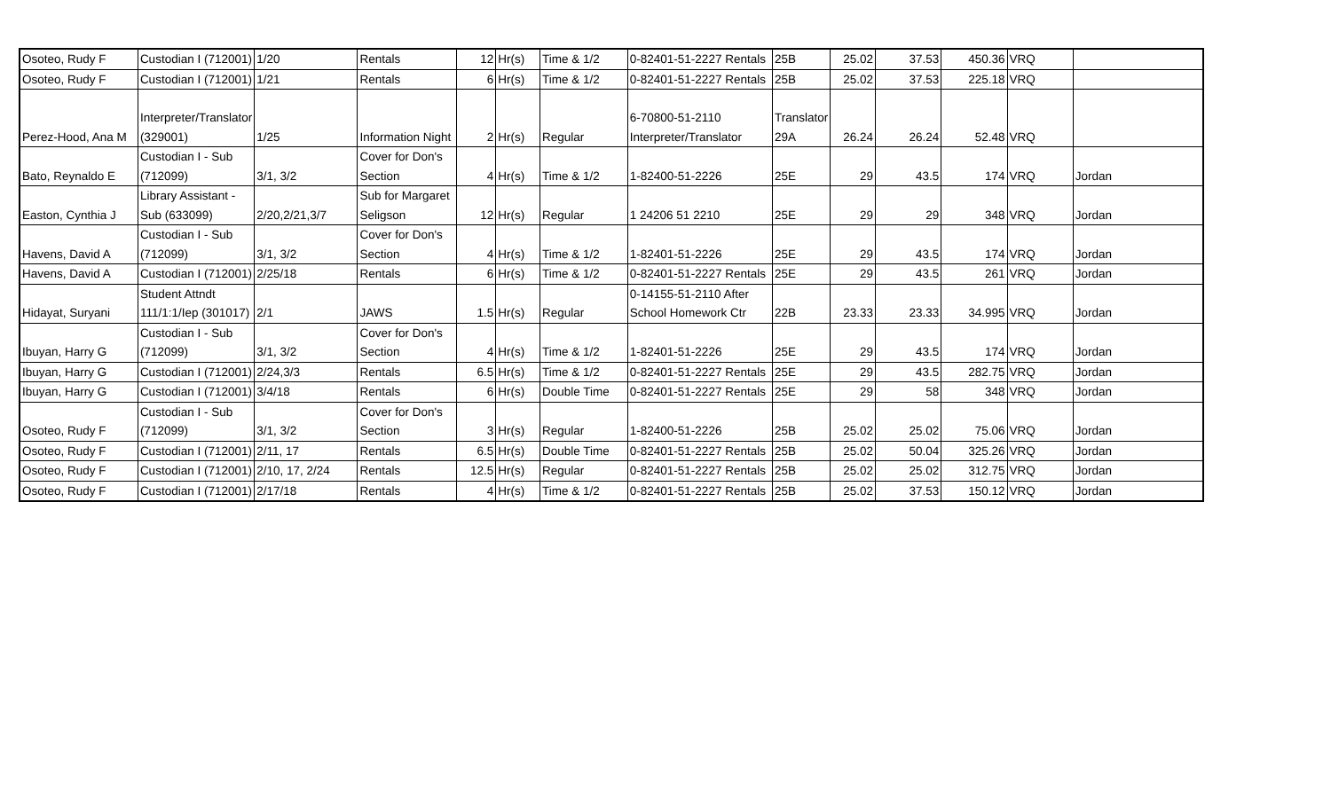| Osoteo, Rudy F | Custodian I (712001) | 1/20 | Rentals | 12 | Hr(s) | Time & 1/2 | 0-82401-51-2227 Rentals | 25B | 25.02 | 37.53 | 450.36 | VRQ | |
| Osoteo, Rudy F | Custodian I (712001) | 1/21 | Rentals | 6 | Hr(s) | Time & 1/2 | 0-82401-51-2227 Rentals | 25B | 25.02 | 37.53 | 225.18 | VRQ | |
| Perez-Hood, Ana M | Interpreter/Translator (329001) | 1/25 | Information Night | 2 | Hr(s) | Regular | 6-70800-51-2110 Interpreter/Translator | Translator 29A | 26.24 | 26.24 | 52.48 | VRQ | |
| Bato, Reynaldo E | Custodian I - Sub (712099) | 3/1, 3/2 | Cover for Don's Section | 4 | Hr(s) | Time & 1/2 | 1-82400-51-2226 | 25E | 29 | 43.5 | 174 | VRQ | Jordan |
| Easton, Cynthia J | Library Assistant - Sub (633099) | 2/20,2/21,3/7 | Sub for Margaret Seligson | 12 | Hr(s) | Regular | 1 24206 51 2210 | 25E | 29 | 29 | 348 | VRQ | Jordan |
| Havens, David A | Custodian I - Sub (712099) | 3/1, 3/2 | Cover for Don's Section | 4 | Hr(s) | Time & 1/2 | 1-82401-51-2226 | 25E | 29 | 43.5 | 174 | VRQ | Jordan |
| Havens, David A | Custodian I (712001) | 2/25/18 | Rentals | 6 | Hr(s) | Time & 1/2 | 0-82401-51-2227 Rentals | 25E | 29 | 43.5 | 261 | VRQ | Jordan |
| Hidayat, Suryani | Student Attndt 111/1:1/Iep (301017) | 2/1 | JAWS | 1.5 | Hr(s) | Regular | 0-14155-51-2110 After School Homework Ctr | 22B | 23.33 | 23.33 | 34.995 | VRQ | Jordan |
| Ibuyan, Harry G | Custodian I - Sub (712099) | 3/1, 3/2 | Cover for Don's Section | 4 | Hr(s) | Time & 1/2 | 1-82401-51-2226 | 25E | 29 | 43.5 | 174 | VRQ | Jordan |
| Ibuyan, Harry G | Custodian I (712001) | 2/24,3/3 | Rentals | 6.5 | Hr(s) | Time & 1/2 | 0-82401-51-2227 Rentals | 25E | 29 | 43.5 | 282.75 | VRQ | Jordan |
| Ibuyan, Harry G | Custodian I (712001) | 3/4/18 | Rentals | 6 | Hr(s) | Double Time | 0-82401-51-2227 Rentals | 25E | 29 | 58 | 348 | VRQ | Jordan |
| Osoteo, Rudy F | Custodian I - Sub (712099) | 3/1, 3/2 | Cover for Don's Section | 3 | Hr(s) | Regular | 1-82400-51-2226 | 25B | 25.02 | 25.02 | 75.06 | VRQ | Jordan |
| Osoteo, Rudy F | Custodian I (712001) | 2/11, 17 | Rentals | 6.5 | Hr(s) | Double Time | 0-82401-51-2227 Rentals | 25B | 25.02 | 50.04 | 325.26 | VRQ | Jordan |
| Osoteo, Rudy F | Custodian I (712001) | 2/10, 17, 2/24 | Rentals | 12.5 | Hr(s) | Regular | 0-82401-51-2227 Rentals | 25B | 25.02 | 25.02 | 312.75 | VRQ | Jordan |
| Osoteo, Rudy F | Custodian I (712001) | 2/17/18 | Rentals | 4 | Hr(s) | Time & 1/2 | 0-82401-51-2227 Rentals | 25B | 25.02 | 37.53 | 150.12 | VRQ | Jordan |